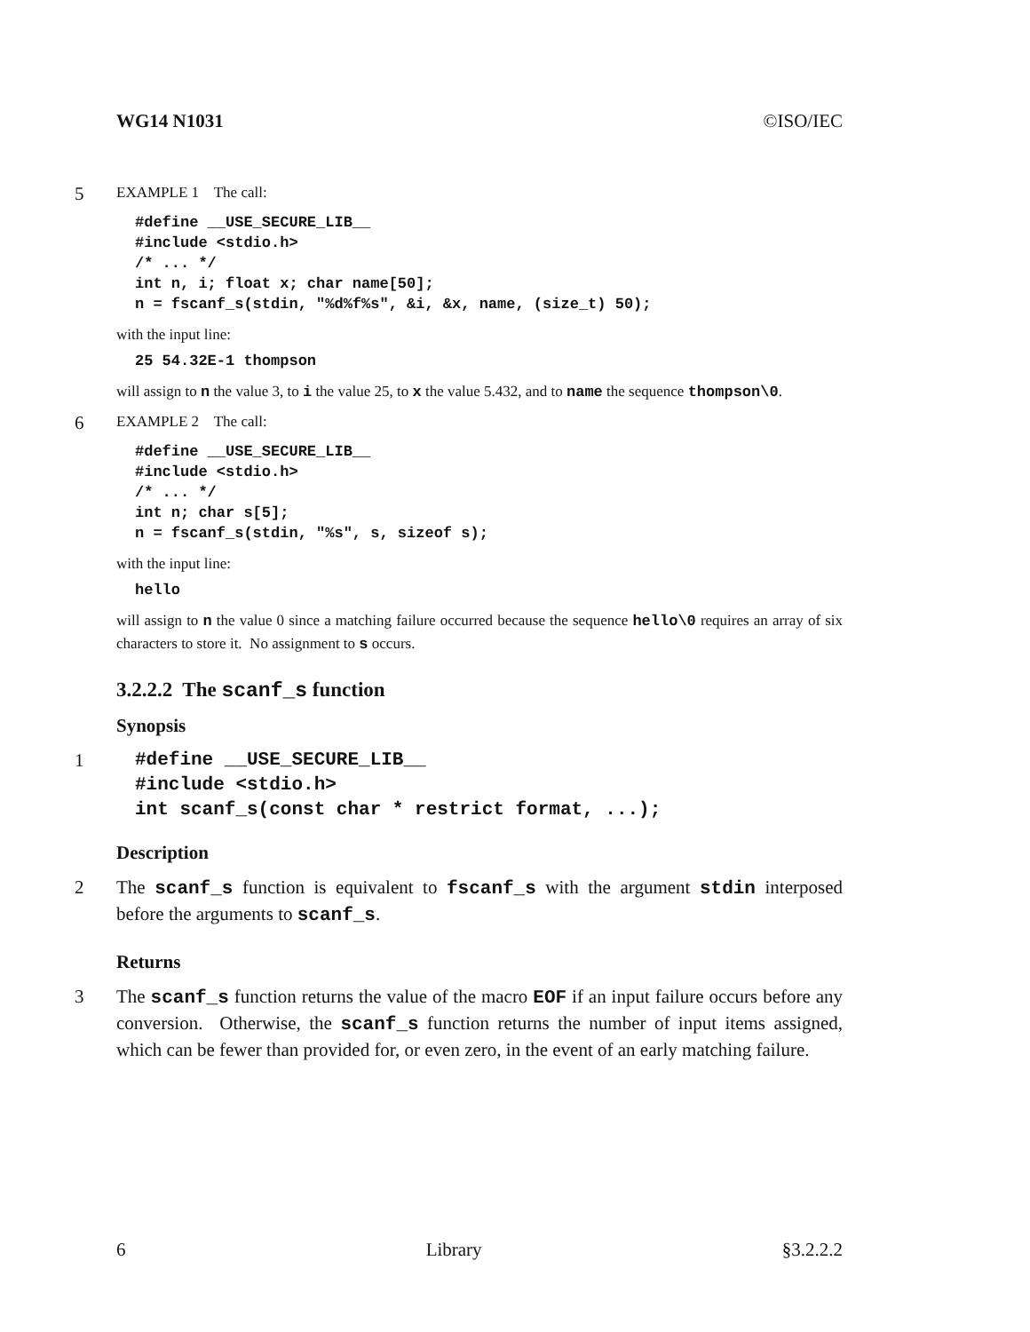WG14 N1031 ©ISO/IEC
5
EXAMPLE 1 The call:
#define __USE_SECURE_LIB__
#include <stdio.h>
/* ... */
int n, i; float x; char name[50];
n = fscanf_s(stdin, "%d%f%s", &i, &x, name, (size_t) 50);
with the input line:
25 54.32E-1 thompson
will assign to n the value 3, to i the value 25, to x the value 5.432, and to name the sequence thompson\0.
6
EXAMPLE 2 The call:
#define __USE_SECURE_LIB__
#include <stdio.h>
/* ... */
int n; char s[5];
n = fscanf_s(stdin, "%s", s, sizeof s);
with the input line:
hello
will assign to n the value 0 since a matching failure occurred because the sequence hello\0 requires an array of six characters to store it. No assignment to s occurs.
3.2.2.2 The scanf_s function
Synopsis
1
#define __USE_SECURE_LIB__
#include <stdio.h>
int scanf_s(const char * restrict format, ...);
Description
2 The scanf_s function is equivalent to fscanf_s with the argument stdin interposed before the arguments to scanf_s.
Returns
3 The scanf_s function returns the value of the macro EOF if an input failure occurs before any conversion. Otherwise, the scanf_s function returns the number of input items assigned, which can be fewer than provided for, or even zero, in the event of an early matching failure.
6 Library §3.2.2.2